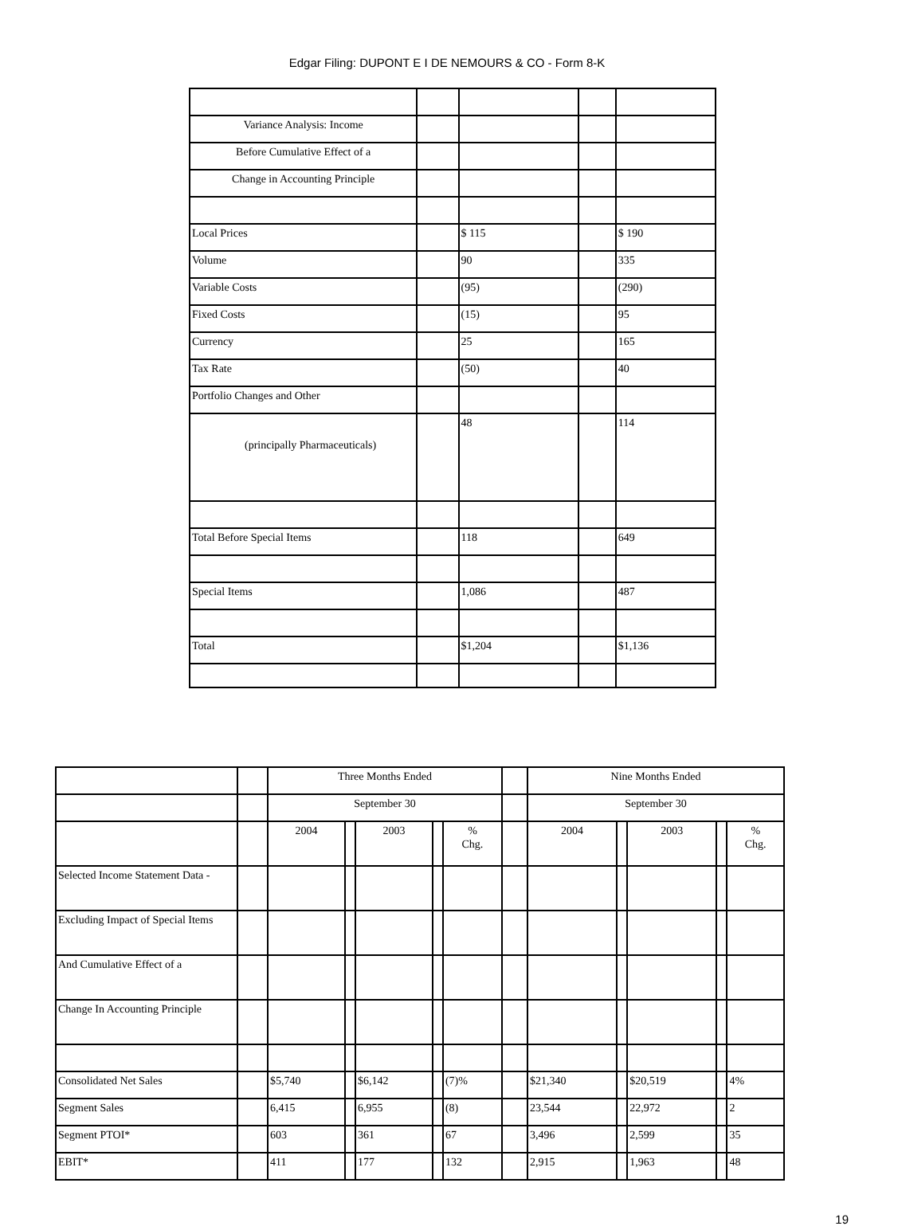Edgar Filing: DUPONT E I DE NEMOURS & CO - Form 8-K
| Variance Analysis: Income | | | | |
| Before Cumulative Effect of a | | | | |
| Change in Accounting Principle | | | | |
| Local Prices | | $ 115 | | $ 190 |
| Volume | | 90 | | 335 |
| Variable Costs | | (95) | | (290) |
| Fixed Costs | | (15) | | 95 |
| Currency | | 25 | | 165 |
| Tax Rate | | (50) | | 40 |
| Portfolio Changes and Other | | | | |
| (principally Pharmaceuticals) | | 48 | | 114 |
| Total Before Special Items | | 118 | | 649 |
| Special Items | | 1,086 | | 487 |
| Total | | $1,204 | | $1,136 |
| | | Three Months Ended | | | | | | Nine Months Ended | | | | |
| | | September 30 | | | | | | September 30 | | | | |
| | | 2004 | | 2003 | | % Chg. | | 2004 | | 2003 | | % Chg. |
| Selected Income Statement Data - | | | | | | | | | | | | |
| Excluding Impact of Special Items | | | | | | | | | | | | |
| And Cumulative Effect of a | | | | | | | | | | | | |
| Change In Accounting Principle | | | | | | | | | | | | |
| Consolidated Net Sales | | $5,740 | | $6,142 | | (7)% | | $21,340 | | $20,519 | | 4% |
| Segment Sales | | 6,415 | | 6,955 | | (8) | | 23,544 | | 22,972 | | 2 |
| Segment PTOI* | | 603 | | 361 | | 67 | | 3,496 | | 2,599 | | 35 |
| EBIT* | | 411 | | 177 | | 132 | | 2,915 | | 1,963 | | 48 |
19